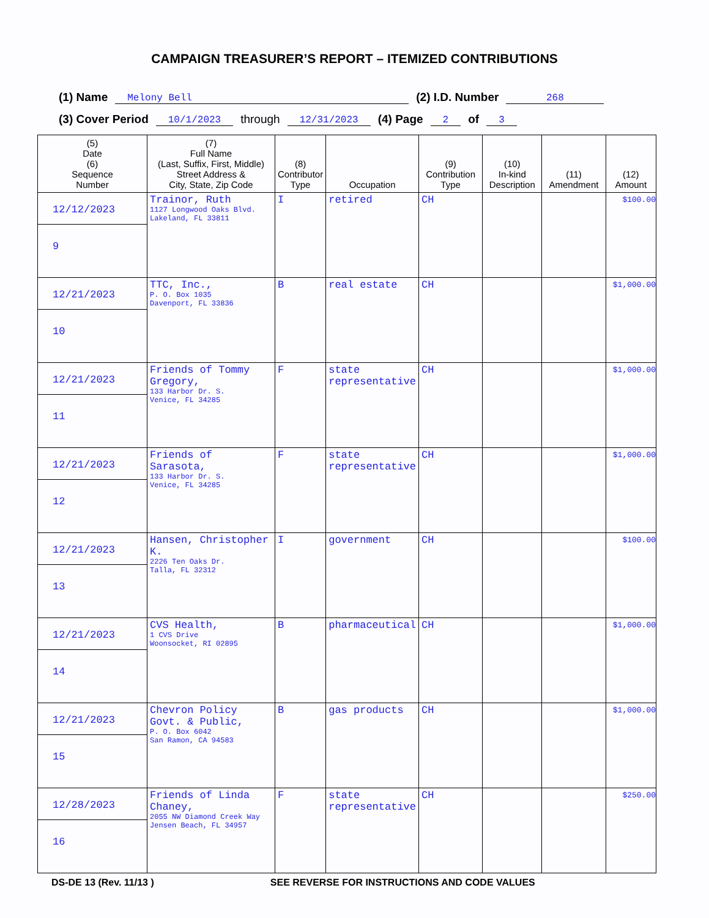CAMPAIGN TREASURER’S REPORT – ITEMIZED CONTRIBUTIONS
(1) Name Melony Bell (2) I.D. Number 268
(3) Cover Period 10/1/2023 through 12/31/2023 (4) Page 2 of 3
| (5) Date (6) Sequence Number | (7) Full Name (Last, Suffix, First, Middle) Street Address & City, State, Zip Code | (8) Contributor Type | Occupation | (9) Contribution Type | (10) In-kind Description | (11) Amendment | (12) Amount |
| --- | --- | --- | --- | --- | --- | --- | --- |
| 12/12/2023 9 | Trainor, Ruth 1127 Longwood Oaks Blvd. Lakeland, FL 33811 | I | retired | CH | | | $100.00 |
| 12/21/2023 10 | TTC, Inc., P. O. Box 1035 Davenport, FL 33836 | B | real estate | CH | | | $1,000.00 |
| 12/21/2023 11 | Friends of Tommy Gregory, 133 Harbor Dr. S. Venice, FL 34285 | F | state representative | CH | | | $1,000.00 |
| 12/21/2023 12 | Friends of Sarasota, 133 Harbor Dr. S. Venice, FL 34285 | F | state representative | CH | | | $1,000.00 |
| 12/21/2023 13 | Hansen, Christopher K. 2226 Ten Oaks Dr. Talla, FL 32312 | I | government | CH | | | $100.00 |
| 12/21/2023 14 | CVS Health, 1 CVS Drive Woonsocket, RI 02895 | B | pharmaceutical | CH | | | $1,000.00 |
| 12/21/2023 15 | Chevron Policy Govt. & Public, P. O. Box 6042 San Ramon, CA 94583 | B | gas products | CH | | | $1,000.00 |
| 12/28/2023 16 | Friends of Linda Chaney, 2055 NW Diamond Creek Way Jensen Beach, FL 34957 | F | state representative | CH | | | $250.00 |
DS-DE 13 (Rev. 11/13 ) SEE REVERSE FOR INSTRUCTIONS AND CODE VALUES